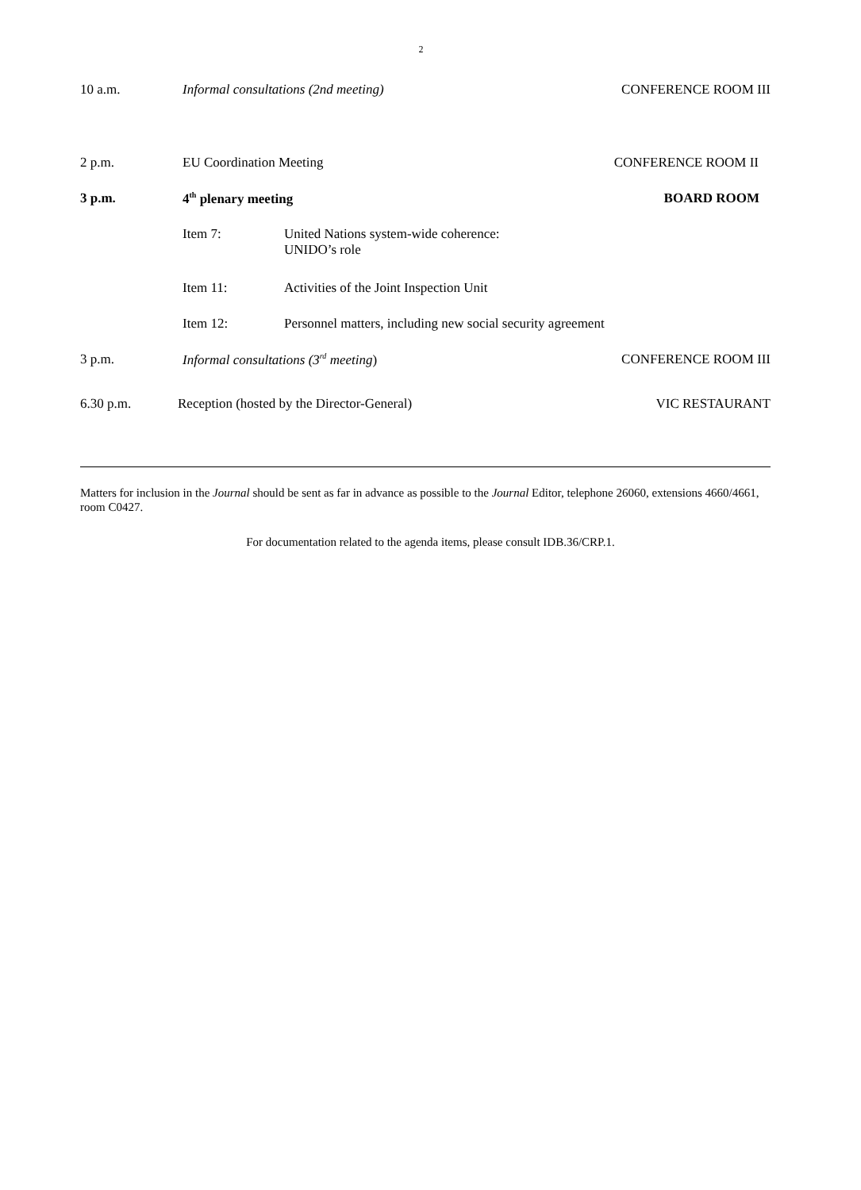2
10 a.m. Informal consultations (2nd meeting)
CONFERENCE ROOM III
2 p.m. EU Coordination Meeting CONFERENCE ROOM II
3 p.m. 4<sup>th</sup> plenary meeting BOARD ROOM
Item 7: United Nations system-wide coherence:
UNIDO’s role
Item 11: Activities of the Joint Inspection Unit
Item 12: Personnel matters, including new social security agreement
3 p.m. Informal consultations (3<sup>rd</sup> meeting)
CONFERENCE ROOM III
6.30 p.m. Reception (hosted by the Director-General)
VIC RESTAURANT
Matters for inclusion in the Journal should be sent as far in advance as possible to the Journal Editor, telephone 26060, extensions 4660/4661, room C0427.
For documentation related to the agenda items, please consult IDB.36/CRP.1.